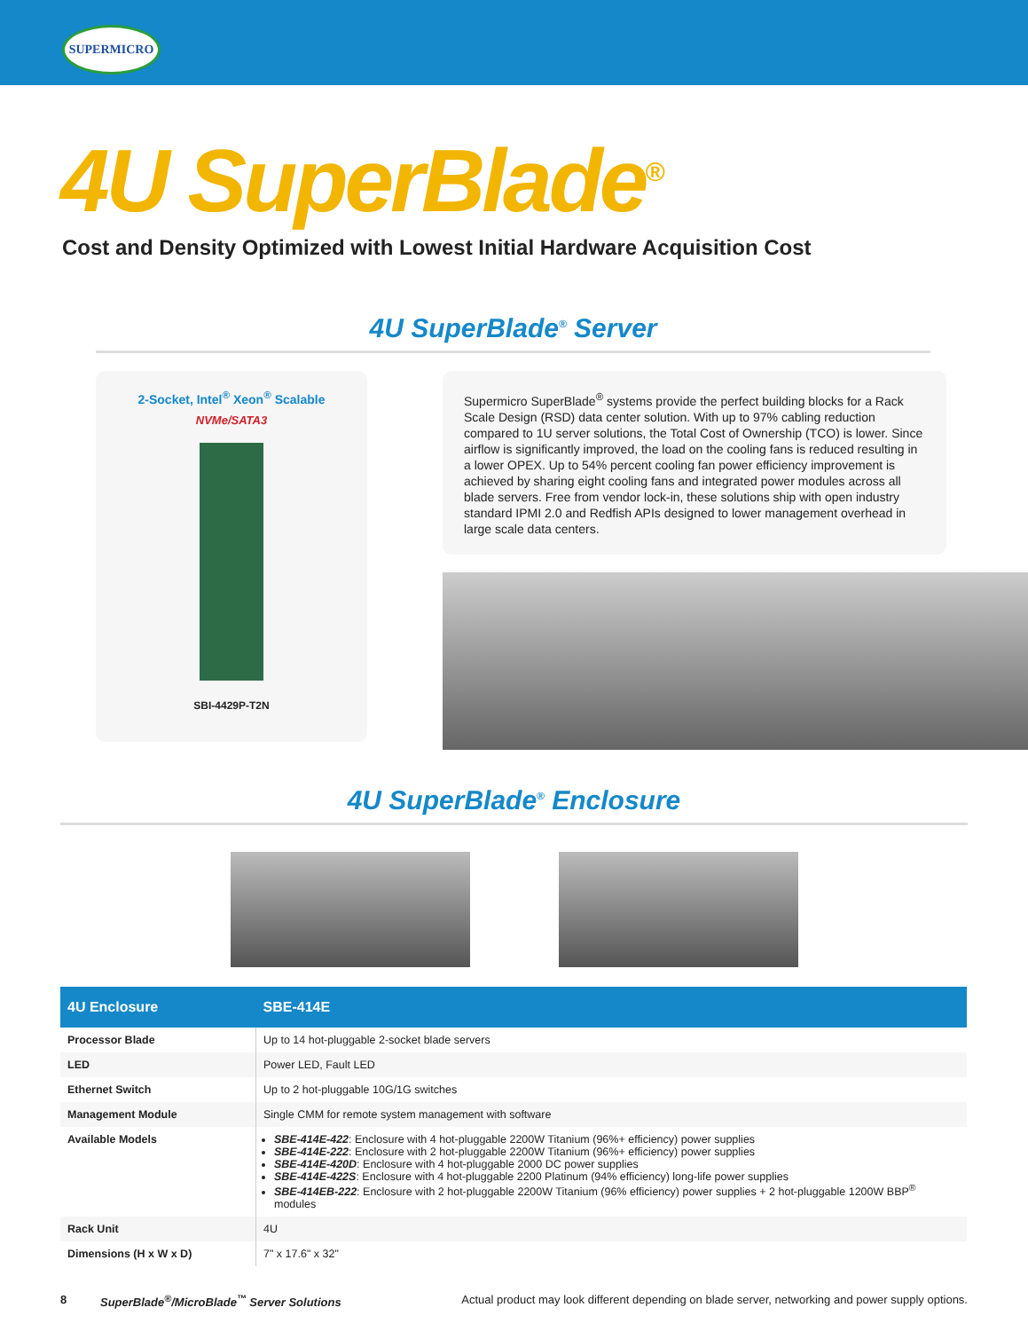SUPERMICRO
4U SuperBlade<sup>®</sup>
Cost and Density Optimized with Lowest Initial Hardware Acquisition Cost
4U SuperBlade<sup>®</sup> Server
2-Socket, Intel<sup>®</sup> Xeon<sup>®</sup> Scalable
NVMe/SATA3
SBI-4429P-T2N
Supermicro SuperBlade<sup>®</sup> systems provide the perfect building blocks for a Rack Scale Design (RSD) data center solution. With up to 97% cabling reduction compared to 1U server solutions, the Total Cost of Ownership (TCO) is lower. Since airflow is significantly improved, the load on the cooling fans is reduced resulting in a lower OPEX. Up to 54% percent cooling fan power efficiency improvement is achieved by sharing eight cooling fans and integrated power modules across all blade servers. Free from vendor lock-in, these solutions ship with open industry standard IPMI 2.0 and Redfish APIs designed to lower management overhead in large scale data centers.
4U SuperBlade<sup>®</sup> Enclosure
| 4U Enclosure | SBE-414E |
| --- | --- |
| Processor Blade | Up to 14 hot-pluggable 2-socket blade servers |
| LED | Power LED, Fault LED |
| Ethernet Switch | Up to 2 hot-pluggable 10G/1G switches |
| Management Module | Single CMM for remote system management with software |
| Available Models | SBE-414E-422 : Enclosure with 4 hot-pluggable 2200W Titanium (96%+ efficiency) power supplies SBE-414E-222 : Enclosure with 2 hot-pluggable 2200W Titanium (96%+ efficiency) power supplies SBE-414E-420D : Enclosure with 4 hot-pluggable 2000 DC power supplies SBE-414E-422S : Enclosure with 4 hot-pluggable 2200 Platinum (94% efficiency) long-life power supplies SBE-414EB-222 : Enclosure with 2 hot-pluggable 2200W Titanium (96% efficiency) power supplies + 2 hot-pluggable 1200W BBP<sup>®</sup> modules |
| Rack Unit | 4U |
| Dimensions (H x W x D) | 7" x 17.6" x 32" |
8 SuperBlade<sup>®</sup>/MicroBlade<sup>™</sup> Server Solutions Actual product may look different depending on blade server, networking and power supply options.